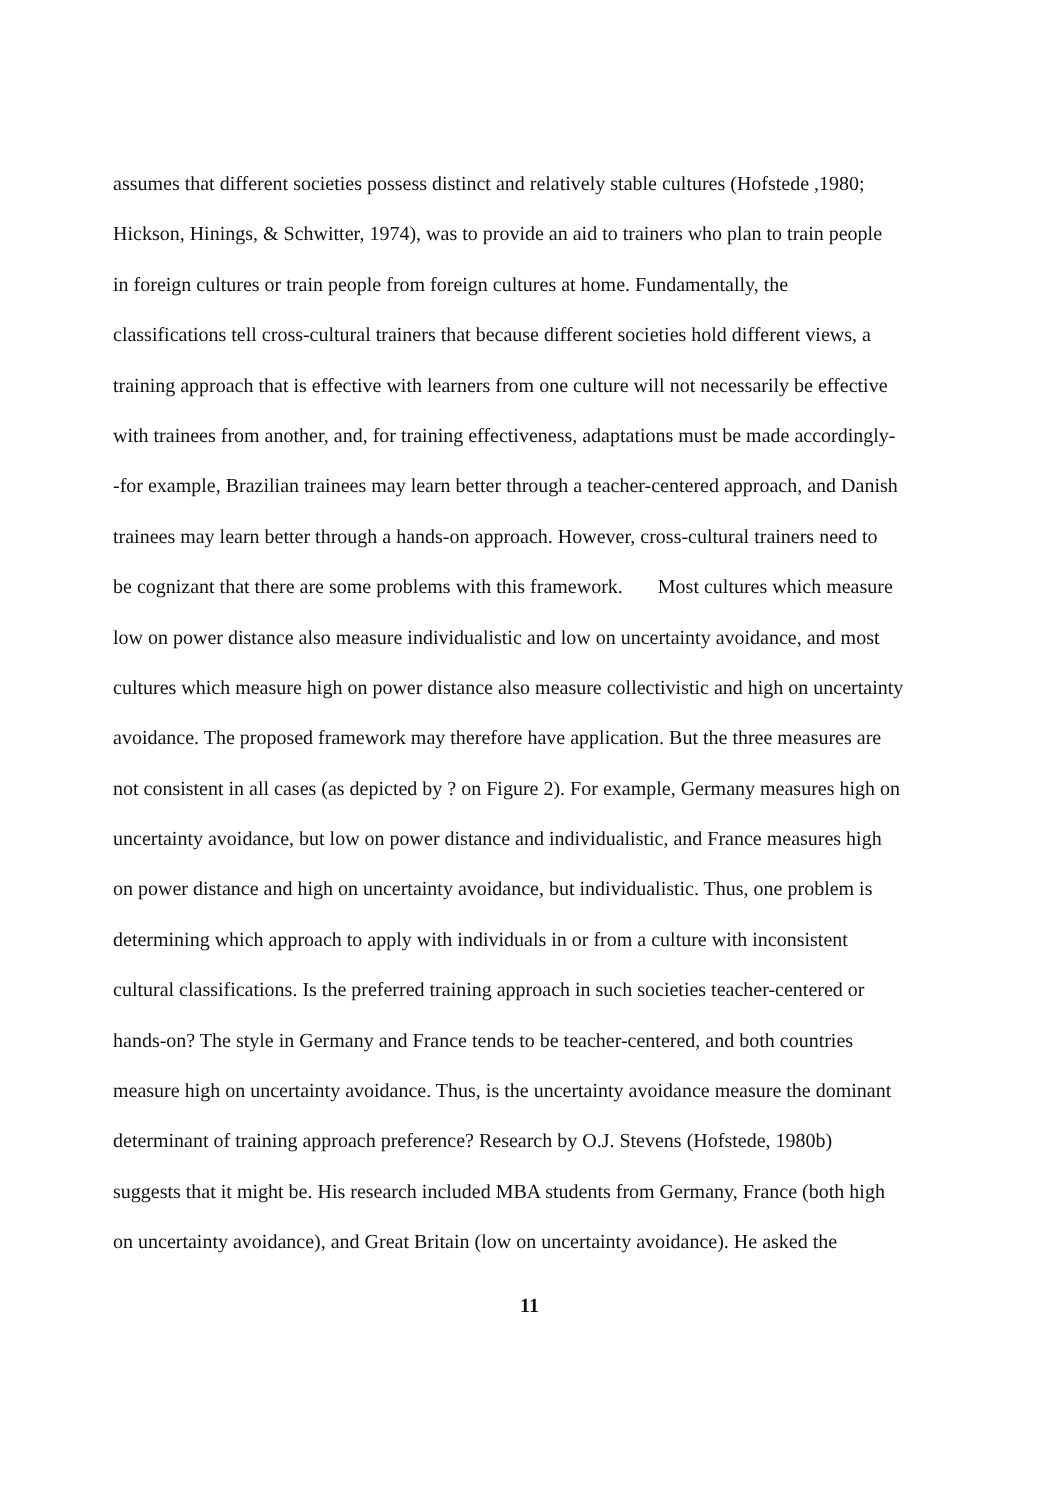assumes that different societies possess distinct and relatively stable cultures (Hofstede ,1980;
Hickson, Hinings, & Schwitter, 1974), was to provide an aid to trainers who plan to train people
in foreign cultures or train people from foreign cultures at home. Fundamentally, the
classifications tell cross-cultural trainers that because different societies hold different views, a
training approach that is effective with learners from one culture will not necessarily be effective
with trainees from another, and, for training effectiveness, adaptations must be made accordingly-
-for example, Brazilian trainees may learn better through a teacher-centered approach, and Danish
trainees may learn better through a hands-on approach. However, cross-cultural trainers need to
be cognizant that there are some problems with this framework. Most cultures which measure
low on power distance also measure individualistic and low on uncertainty avoidance, and most
cultures which measure high on power distance also measure collectivistic and high on uncertainty
avoidance. The proposed framework may therefore have application. But the three measures are
not consistent in all cases (as depicted by ? on Figure 2). For example, Germany measures high on
uncertainty avoidance, but low on power distance and individualistic, and France measures high
on power distance and high on uncertainty avoidance, but individualistic. Thus, one problem is
determining which approach to apply with individuals in or from a culture with inconsistent
cultural classifications. Is the preferred training approach in such societies teacher-centered or
hands-on? The style in Germany and France tends to be teacher-centered, and both countries
measure high on uncertainty avoidance. Thus, is the uncertainty avoidance measure the dominant
determinant of training approach preference? Research by O.J. Stevens (Hofstede, 1980b)
suggests that it might be. His research included MBA students from Germany, France (both high
on uncertainty avoidance), and Great Britain (low on uncertainty avoidance). He asked the
11